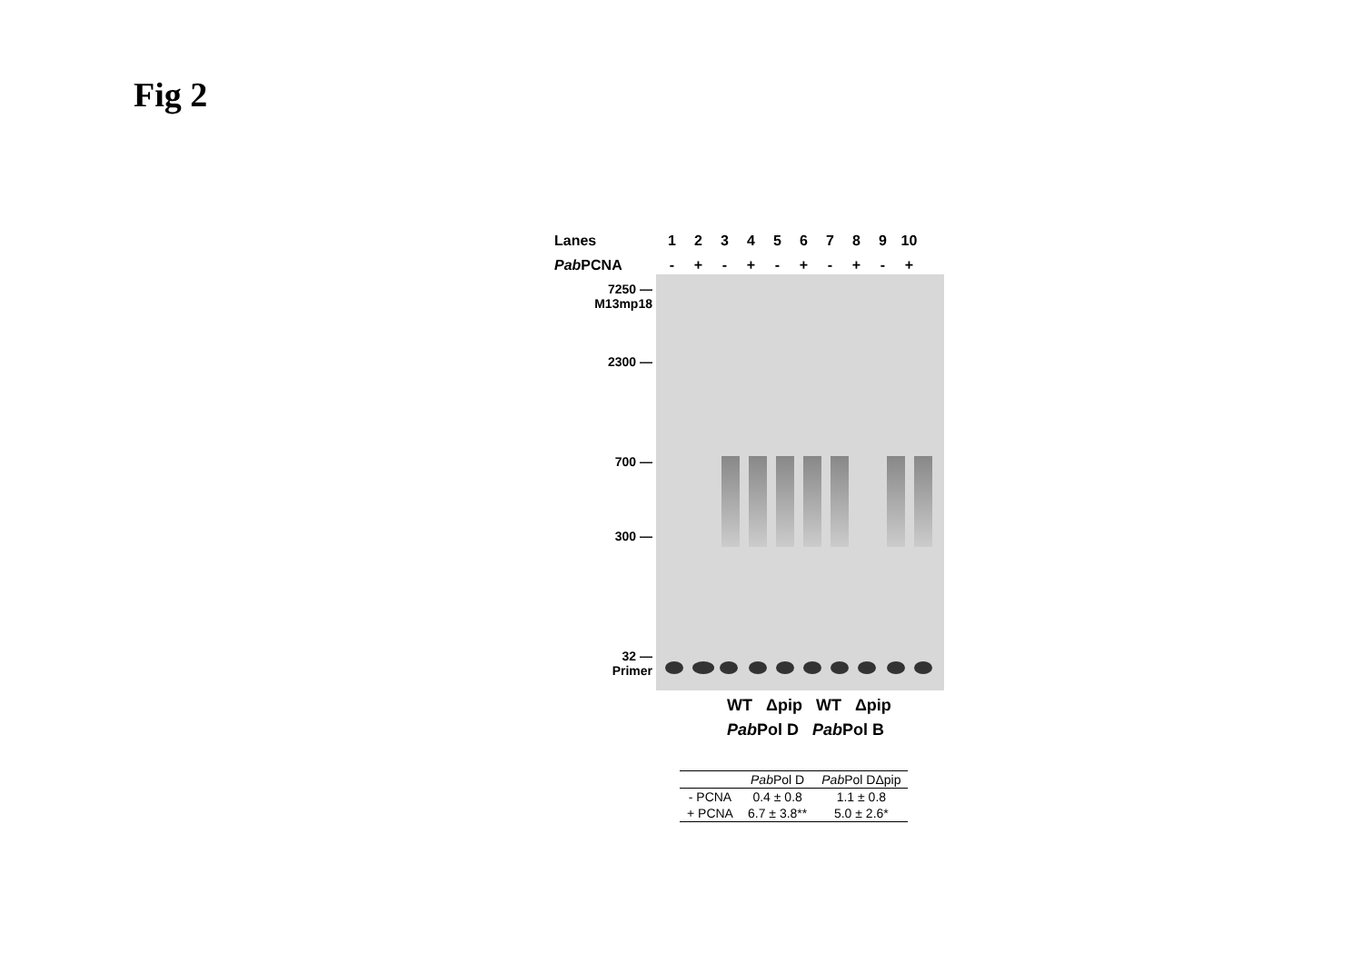Fig 2
Lanes 123456789 10
Pab PCNA - + - + - + - + - +
7250 —
M13mp18
2300 —
700 —
300 —
32 —
Primer
WT Δpip WT Δpip
Pab Pol D Pab Pol B
| | Pab Pol D | Pab Pol DΔpip |
| --- | --- | --- |
| - PCNA | 0.4 ± 0.8 | 1.1 ± 0.8 |
| + PCNA | 6.7 ± 3.8** | 5.0 ± 2.6* |